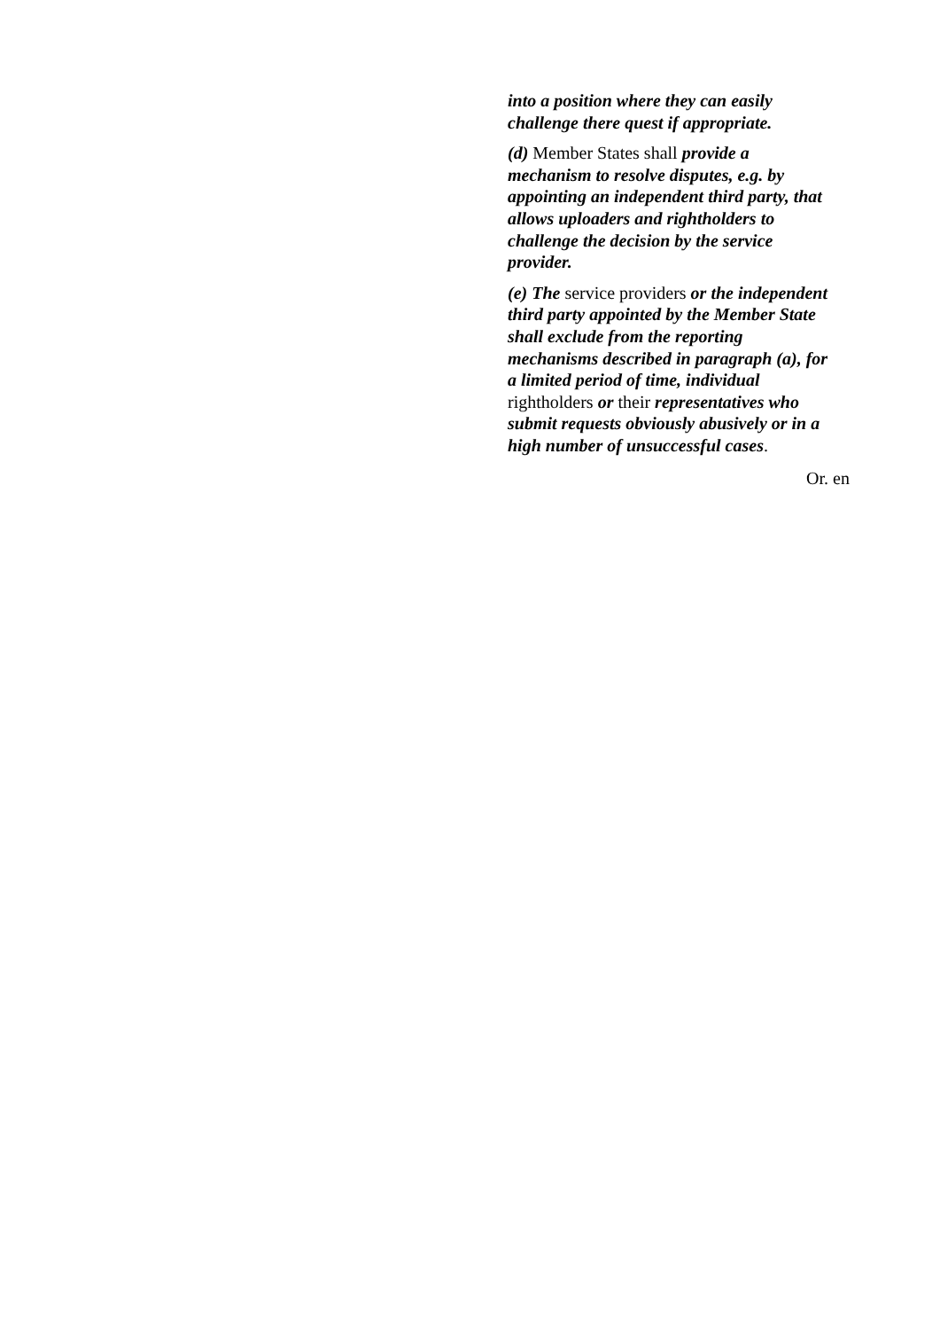into a position where they can easily challenge there quest if appropriate.
(d) Member States shall provide a mechanism to resolve disputes, e.g. by appointing an independent third party, that allows uploaders and rightholders to challenge the decision by the service provider.
(e) The service providers or the independent third party appointed by the Member State shall exclude from the reporting mechanisms described in paragraph (a), for a limited period of time, individual rightholders or their representatives who submit requests obviously abusively or in a high number of unsuccessful cases.
Or. en